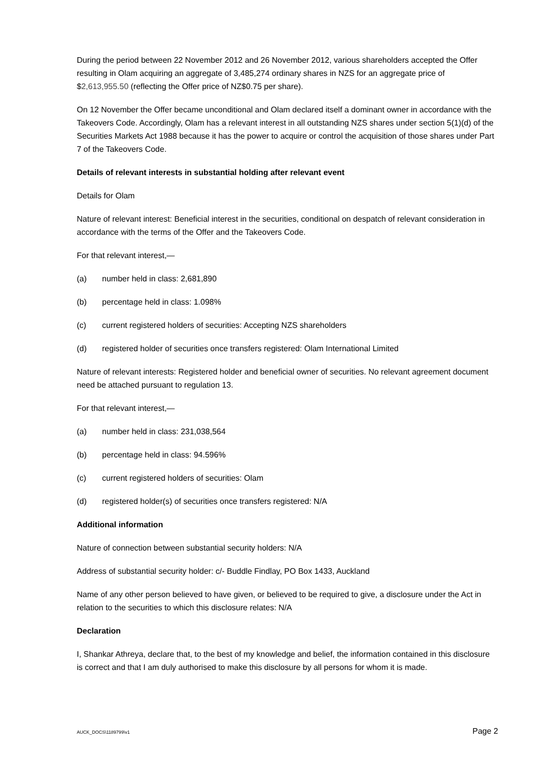During the period between 22 November 2012 and 26 November 2012, various shareholders accepted the Offer resulting in Olam acquiring an aggregate of 3,485,274 ordinary shares in NZS for an aggregate price of $2,613,955.50 (reflecting the Offer price of NZ$0.75 per share).
On 12 November the Offer became unconditional and Olam declared itself a dominant owner in accordance with the Takeovers Code. Accordingly, Olam has a relevant interest in all outstanding NZS shares under section 5(1)(d) of the Securities Markets Act 1988 because it has the power to acquire or control the acquisition of those shares under Part 7 of the Takeovers Code.
Details of relevant interests in substantial holding after relevant event
Details for Olam
Nature of relevant interest: Beneficial interest in the securities, conditional on despatch of relevant consideration in accordance with the terms of the Offer and the Takeovers Code.
For that relevant interest,—
(a) number held in class: 2,681,890
(b) percentage held in class: 1.098%
(c) current registered holders of securities: Accepting NZS shareholders
(d) registered holder of securities once transfers registered: Olam International Limited
Nature of relevant interests: Registered holder and beneficial owner of securities. No relevant agreement document need be attached pursuant to regulation 13.
For that relevant interest,—
(a) number held in class: 231,038,564
(b) percentage held in class: 94.596%
(c) current registered holders of securities: Olam
(d) registered holder(s) of securities once transfers registered: N/A
Additional information
Nature of connection between substantial security holders: N/A
Address of substantial security holder: c/- Buddle Findlay, PO Box 1433, Auckland
Name of any other person believed to have given, or believed to be required to give, a disclosure under the Act in relation to the securities to which this disclosure relates: N/A
Declaration
I, Shankar Athreya, declare that, to the best of my knowledge and belief, the information contained in this disclosure is correct and that I am duly authorised to make this disclosure by all persons for whom it is made.
AUCK_DOCS\1189799\v1 Page 2